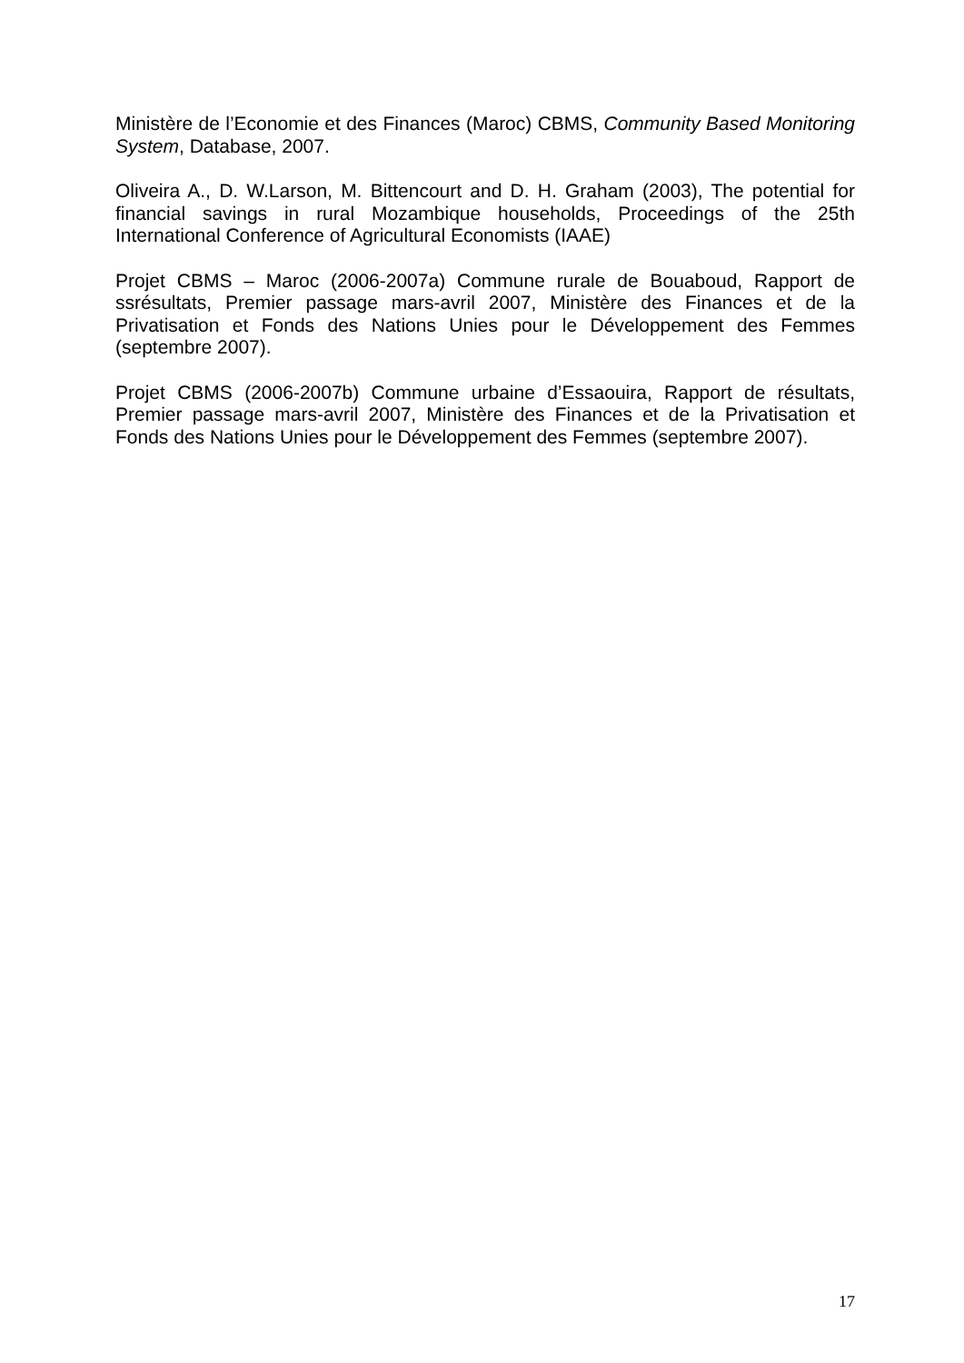Ministère de l’Economie et des Finances (Maroc) CBMS, Community Based Monitoring System, Database, 2007.
Oliveira A., D. W.Larson, M. Bittencourt and D. H. Graham (2003), The potential for financial savings in rural Mozambique households, Proceedings of the 25th International Conference of Agricultural Economists (IAAE)
Projet CBMS – Maroc (2006-2007a) Commune rurale de Bouaboud, Rapport de ssrésultats, Premier passage mars-avril 2007, Ministère des Finances et de la Privatisation et Fonds des Nations Unies pour le Développement des Femmes (septembre 2007).
Projet CBMS (2006-2007b) Commune urbaine d’Essaouira, Rapport de résultats, Premier passage mars-avril 2007, Ministère des Finances et de la Privatisation et Fonds des Nations Unies pour le Développement des Femmes (septembre 2007).
17